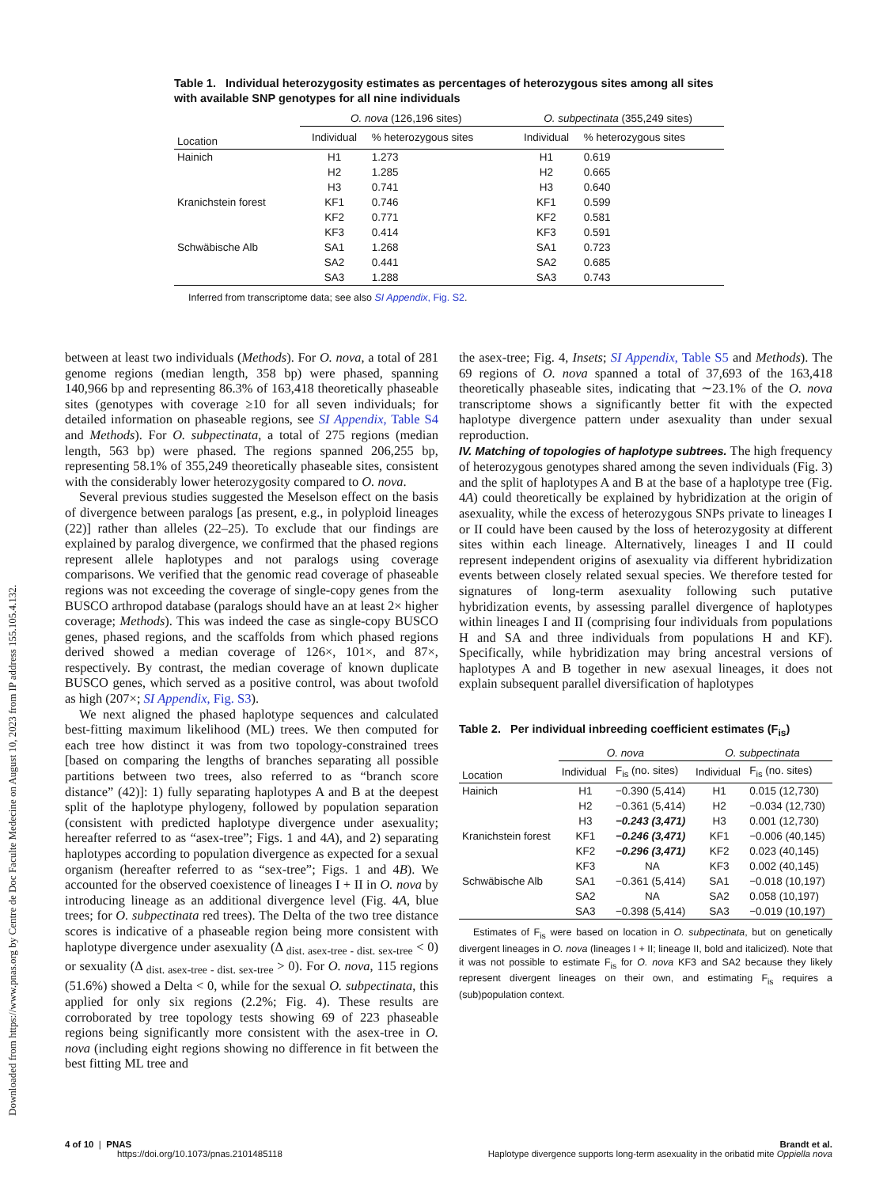Downloaded from https://www.pnas.org by Centre de Doc Faculte Medecine on August 10, 2023 from IP address 155.105.4.132.
Table 1. Individual heterozygosity estimates as percentages of heterozygous sites among all sites with available SNP genotypes for all nine individuals
| | O. nova (126,196 sites) | | O. subpectinata (355,249 sites) | |
| --- | --- | --- | --- | --- |
| Location | Individual | % heterozygous sites | Individual | % heterozygous sites |
| Hainich | H1 | 1.273 | H1 | 0.619 |
| | H2 | 1.285 | H2 | 0.665 |
| | H3 | 0.741 | H3 | 0.640 |
| Kranichstein forest | KF1 | 0.746 | KF1 | 0.599 |
| | KF2 | 0.771 | KF2 | 0.581 |
| | KF3 | 0.414 | KF3 | 0.591 |
| Schwäbische Alb | SA1 | 1.268 | SA1 | 0.723 |
| | SA2 | 0.441 | SA2 | 0.685 |
| | SA3 | 1.288 | SA3 | 0.743 |
Inferred from transcriptome data; see also SI Appendix, Fig. S2.
between at least two individuals (Methods). For O. nova, a total of 281 genome regions (median length, 358 bp) were phased, spanning 140,966 bp and representing 86.3% of 163,418 theoretically phaseable sites (genotypes with coverage ≥10 for all seven individuals; for detailed information on phaseable regions, see SI Appendix, Table S4 and Methods). For O. subpectinata, a total of 275 regions (median length, 563 bp) were phased. The regions spanned 206,255 bp, representing 58.1% of 355,249 theoretically phaseable sites, consistent with the considerably lower heterozygosity compared to O. nova.
Several previous studies suggested the Meselson effect on the basis of divergence between paralogs [as present, e.g., in polyploid lineages (22)] rather than alleles (22–25). To exclude that our findings are explained by paralog divergence, we confirmed that the phased regions represent allele haplotypes and not paralogs using coverage comparisons. We verified that the genomic read coverage of phaseable regions was not exceeding the coverage of single-copy genes from the BUSCO arthropod database (paralogs should have an at least 2× higher coverage; Methods). This was indeed the case as single-copy BUSCO genes, phased regions, and the scaffolds from which phased regions derived showed a median coverage of 126×, 101×, and 87×, respectively. By contrast, the median coverage of known duplicate BUSCO genes, which served as a positive control, was about twofold as high (207×; SI Appendix, Fig. S3).
We next aligned the phased haplotype sequences and calculated best-fitting maximum likelihood (ML) trees. We then computed for each tree how distinct it was from two topology-constrained trees [based on comparing the lengths of branches separating all possible partitions between two trees, also referred to as “branch score distance” (42)]: 1) fully separating haplotypes A and B at the deepest split of the haplotype phylogeny, followed by population separation (consistent with predicted haplotype divergence under asexuality; hereafter referred to as “asex-tree”; Figs. 1 and 4A), and 2) separating haplotypes according to population divergence as expected for a sexual organism (hereafter referred to as “sex-tree”; Figs. 1 and 4B). We accounted for the observed coexistence of lineages I + II in O. nova by introducing lineage as an additional divergence level (Fig. 4A, blue trees; for O. subpectinata red trees). The Delta of the two tree distance scores is indicative of a phaseable region being more consistent with haplotype divergence under asexuality (Δ <sub>dist. asex-tree - dist. sex-tree</sub> < 0) or sexuality (Δ <sub>dist. asex-tree - dist. sex-tree</sub> > 0). For O. nova, 115 regions (51.6%) showed a Delta < 0, while for the sexual O. subpectinata, this applied for only six regions (2.2%; Fig. 4). These results are corroborated by tree topology tests showing 69 of 223 phaseable regions being significantly more consistent with the asex-tree in O. nova (including eight regions showing no difference in fit between the best fitting ML tree and
the asex-tree; Fig. 4, Insets; SI Appendix, Table S5 and Methods). The 69 regions of O. nova spanned a total of 37,693 of the 163,418 theoretically phaseable sites, indicating that ∼23.1% of the O. nova transcriptome shows a significantly better fit with the expected haplotype divergence pattern under asexuality than under sexual reproduction.
IV. Matching of topologies of haplotype subtrees. The high frequency of heterozygous genotypes shared among the seven individuals (Fig. 3) and the split of haplotypes A and B at the base of a haplotype tree (Fig. 4A) could theoretically be explained by hybridization at the origin of asexuality, while the excess of heterozygous SNPs private to lineages I or II could have been caused by the loss of heterozygosity at different sites within each lineage. Alternatively, lineages I and II could represent independent origins of asexuality via different hybridization events between closely related sexual species. We therefore tested for signatures of long-term asexuality following such putative hybridization events, by assessing parallel divergence of haplotypes within lineages I and II (comprising four individuals from populations H and SA and three individuals from populations H and KF). Specifically, while hybridization may bring ancestral versions of haplotypes A and B together in new asexual lineages, it does not explain subsequent parallel diversification of haplotypes
Table 2. Per individual inbreeding coefficient estimates (F<sub>is</sub>)
| | O. nova | | O. subpectinata | |
| --- | --- | --- | --- | --- |
| Location | Individual | F<sub>is</sub> (no. sites) | Individual | F<sub>is</sub> (no. sites) |
| Hainich | H1 | −0.390 (5,414) | H1 | 0.015 (12,730) |
| | H2 | −0.361 (5,414) | H2 | −0.034 (12,730) |
| | H3 | −0.243 (3,471) | H3 | 0.001 (12,730) |
| Kranichstein forest | KF1 | −0.246 (3,471) | KF1 | −0.006 (40,145) |
| | KF2 | −0.296 (3,471) | KF2 | 0.023 (40,145) |
| | KF3 | NA | KF3 | 0.002 (40,145) |
| Schwäbische Alb | SA1 | −0.361 (5,414) | SA1 | −0.018 (10,197) |
| | SA2 | NA | SA2 | 0.058 (10,197) |
| | SA3 | −0.398 (5,414) | SA3 | −0.019 (10,197) |
Estimates of F<sub>is</sub> were based on location in O. subpectinata, but on genetically divergent lineages in O. nova (lineages I + II; lineage II, bold and italicized). Note that it was not possible to estimate F<sub>is</sub> for O. nova KF3 and SA2 because they likely represent divergent lineages on their own, and estimating F<sub>is</sub> requires a (sub)population context.
4 of 10 | PNAS
https://doi.org/10.1073/pnas.2101485118
Brandt et al.
Haplotype divergence supports long-term asexuality in the oribatid mite Oppiella nova